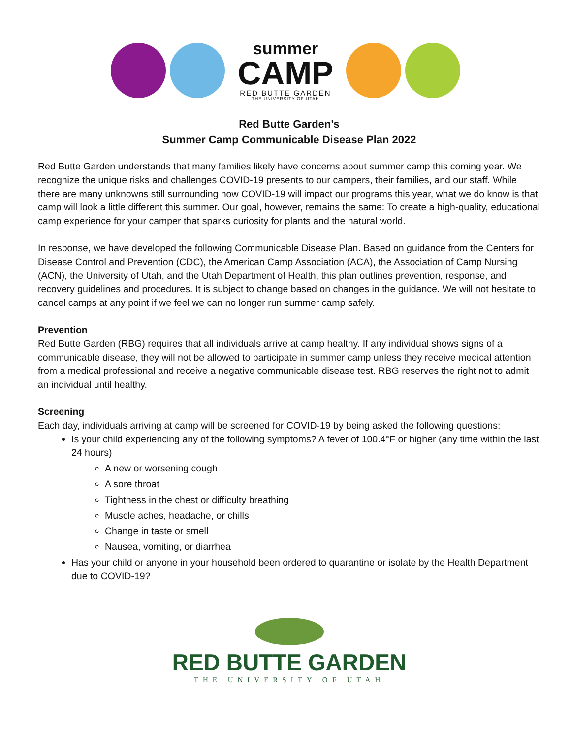summer
CAMP
RED BUTTE GARDEN
THE UNIVERSITY OF UTAH
Red Butte Garden’s
Summer Camp Communicable Disease Plan 2022
Red Butte Garden understands that many families likely have concerns about summer camp this coming year. We recognize the unique risks and challenges COVID-19 presents to our campers, their families, and our staff. While there are many unknowns still surrounding how COVID-19 will impact our programs this year, what we do know is that camp will look a little different this summer. Our goal, however, remains the same: To create a high-quality, educational camp experience for your camper that sparks curiosity for plants and the natural world.
In response, we have developed the following Communicable Disease Plan. Based on guidance from the Centers for Disease Control and Prevention (CDC), the American Camp Association (ACA), the Association of Camp Nursing (ACN), the University of Utah, and the Utah Department of Health, this plan outlines prevention, response, and recovery guidelines and procedures. It is subject to change based on changes in the guidance. We will not hesitate to cancel camps at any point if we feel we can no longer run summer camp safely.
Prevention
Red Butte Garden (RBG) requires that all individuals arrive at camp healthy. If any individual shows signs of a communicable disease, they will not be allowed to participate in summer camp unless they receive medical attention from a medical professional and receive a negative communicable disease test. RBG reserves the right not to admit an individual until healthy.
Screening
Each day, individuals arriving at camp will be screened for COVID-19 by being asked the following questions:
Is your child experiencing any of the following symptoms? A fever of 100.4°F or higher (any time within the last 24 hours)
A new or worsening cough
A sore throat
Tightness in the chest or difficulty breathing
Muscle aches, headache, or chills
Change in taste or smell
Nausea, vomiting, or diarrhea
Has your child or anyone in your household been ordered to quarantine or isolate by the Health Department due to COVID-19?
RED BUTTE GARDEN
THE UNIVERSITY OF UTAH